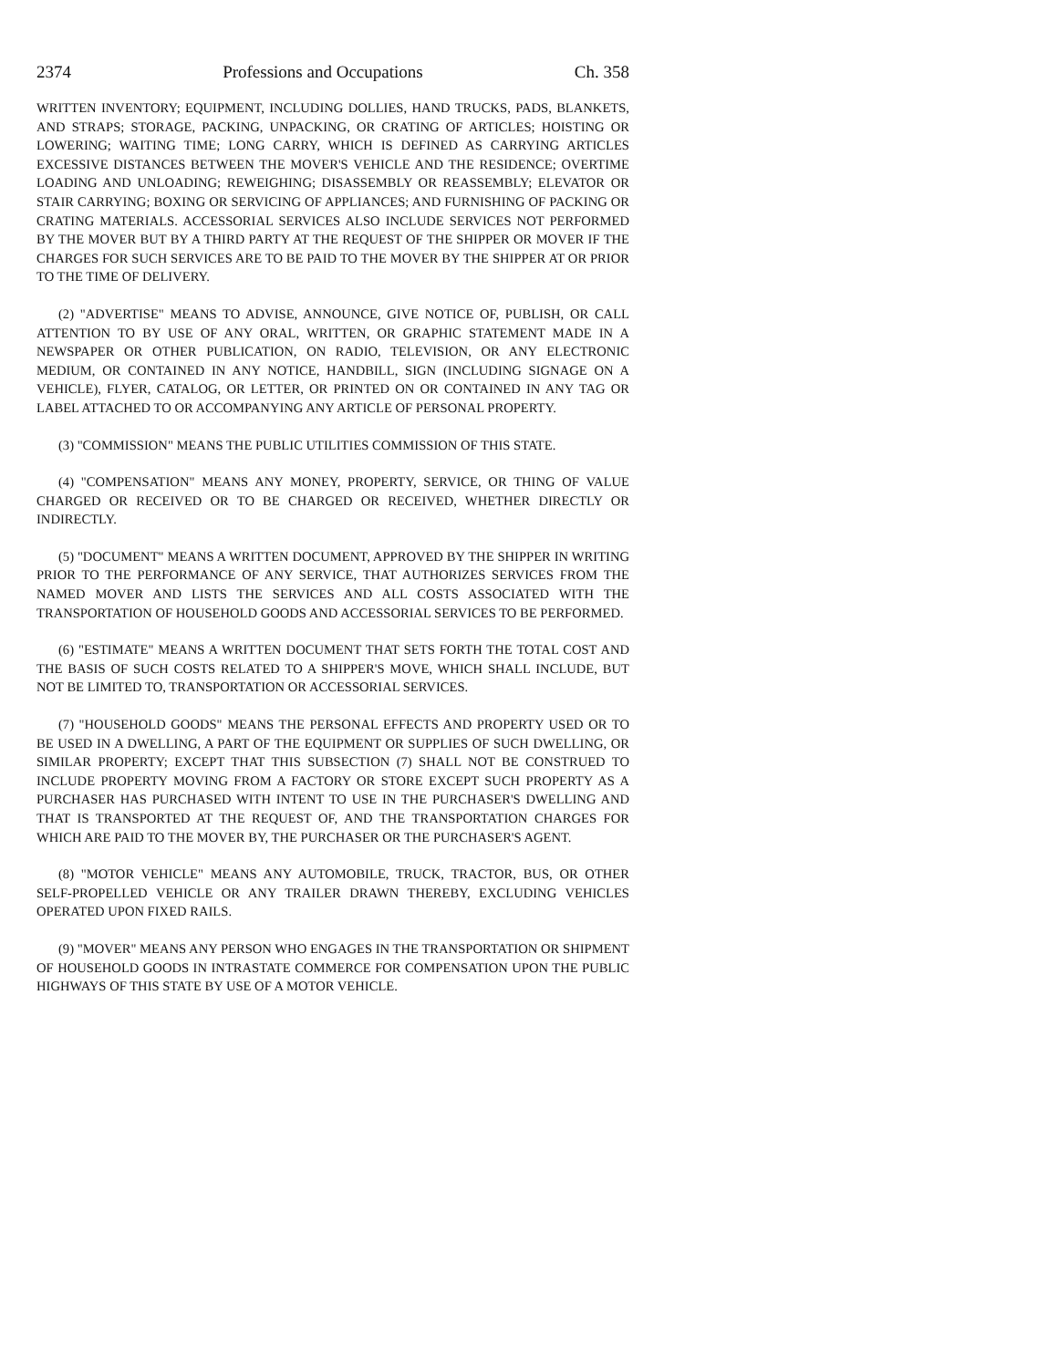2374 Professions and Occupations Ch. 358
WRITTEN INVENTORY; EQUIPMENT, INCLUDING DOLLIES, HAND TRUCKS, PADS, BLANKETS, AND STRAPS; STORAGE, PACKING, UNPACKING, OR CRATING OF ARTICLES; HOISTING OR LOWERING; WAITING TIME; LONG CARRY, WHICH IS DEFINED AS CARRYING ARTICLES EXCESSIVE DISTANCES BETWEEN THE MOVER'S VEHICLE AND THE RESIDENCE; OVERTIME LOADING AND UNLOADING; REWEIGHING; DISASSEMBLY OR REASSEMBLY; ELEVATOR OR STAIR CARRYING; BOXING OR SERVICING OF APPLIANCES; AND FURNISHING OF PACKING OR CRATING MATERIALS. ACCESSORIAL SERVICES ALSO INCLUDE SERVICES NOT PERFORMED BY THE MOVER BUT BY A THIRD PARTY AT THE REQUEST OF THE SHIPPER OR MOVER IF THE CHARGES FOR SUCH SERVICES ARE TO BE PAID TO THE MOVER BY THE SHIPPER AT OR PRIOR TO THE TIME OF DELIVERY.
(2) "ADVERTISE" MEANS TO ADVISE, ANNOUNCE, GIVE NOTICE OF, PUBLISH, OR CALL ATTENTION TO BY USE OF ANY ORAL, WRITTEN, OR GRAPHIC STATEMENT MADE IN A NEWSPAPER OR OTHER PUBLICATION, ON RADIO, TELEVISION, OR ANY ELECTRONIC MEDIUM, OR CONTAINED IN ANY NOTICE, HANDBILL, SIGN (INCLUDING SIGNAGE ON A VEHICLE), FLYER, CATALOG, OR LETTER, OR PRINTED ON OR CONTAINED IN ANY TAG OR LABEL ATTACHED TO OR ACCOMPANYING ANY ARTICLE OF PERSONAL PROPERTY.
(3) "COMMISSION" MEANS THE PUBLIC UTILITIES COMMISSION OF THIS STATE.
(4) "COMPENSATION" MEANS ANY MONEY, PROPERTY, SERVICE, OR THING OF VALUE CHARGED OR RECEIVED OR TO BE CHARGED OR RECEIVED, WHETHER DIRECTLY OR INDIRECTLY.
(5) "DOCUMENT" MEANS A WRITTEN DOCUMENT, APPROVED BY THE SHIPPER IN WRITING PRIOR TO THE PERFORMANCE OF ANY SERVICE, THAT AUTHORIZES SERVICES FROM THE NAMED MOVER AND LISTS THE SERVICES AND ALL COSTS ASSOCIATED WITH THE TRANSPORTATION OF HOUSEHOLD GOODS AND ACCESSORIAL SERVICES TO BE PERFORMED.
(6) "ESTIMATE" MEANS A WRITTEN DOCUMENT THAT SETS FORTH THE TOTAL COST AND THE BASIS OF SUCH COSTS RELATED TO A SHIPPER'S MOVE, WHICH SHALL INCLUDE, BUT NOT BE LIMITED TO, TRANSPORTATION OR ACCESSORIAL SERVICES.
(7) "HOUSEHOLD GOODS" MEANS THE PERSONAL EFFECTS AND PROPERTY USED OR TO BE USED IN A DWELLING, A PART OF THE EQUIPMENT OR SUPPLIES OF SUCH DWELLING, OR SIMILAR PROPERTY; EXCEPT THAT THIS SUBSECTION (7) SHALL NOT BE CONSTRUED TO INCLUDE PROPERTY MOVING FROM A FACTORY OR STORE EXCEPT SUCH PROPERTY AS A PURCHASER HAS PURCHASED WITH INTENT TO USE IN THE PURCHASER'S DWELLING AND THAT IS TRANSPORTED AT THE REQUEST OF, AND THE TRANSPORTATION CHARGES FOR WHICH ARE PAID TO THE MOVER BY, THE PURCHASER OR THE PURCHASER'S AGENT.
(8) "MOTOR VEHICLE" MEANS ANY AUTOMOBILE, TRUCK, TRACTOR, BUS, OR OTHER SELF-PROPELLED VEHICLE OR ANY TRAILER DRAWN THEREBY, EXCLUDING VEHICLES OPERATED UPON FIXED RAILS.
(9) "MOVER" MEANS ANY PERSON WHO ENGAGES IN THE TRANSPORTATION OR SHIPMENT OF HOUSEHOLD GOODS IN INTRASTATE COMMERCE FOR COMPENSATION UPON THE PUBLIC HIGHWAYS OF THIS STATE BY USE OF A MOTOR VEHICLE.